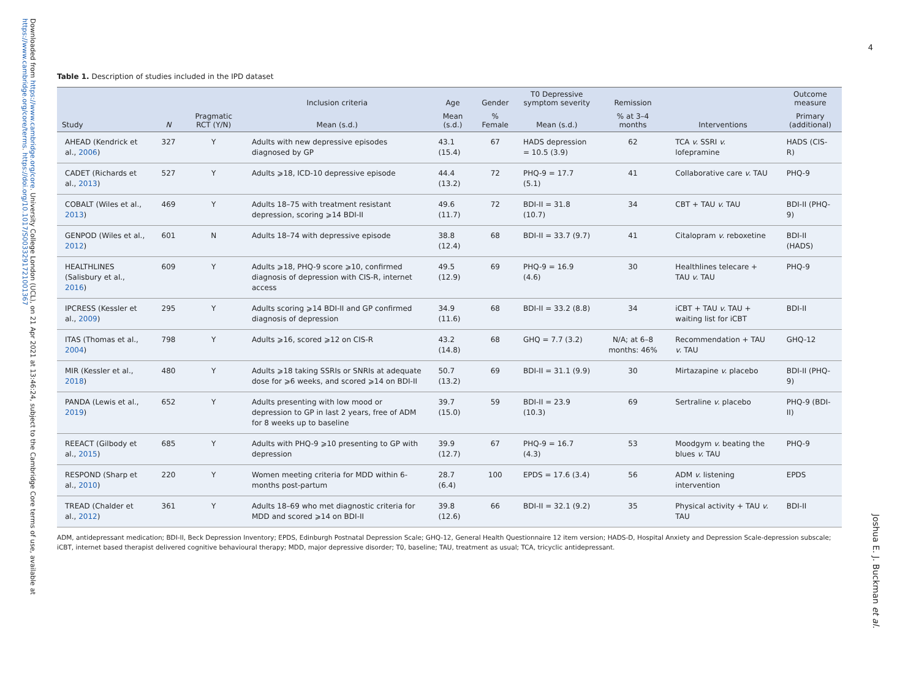Downloaded from https://www.cambridge.org/core. University College London (UCL), on 21 Apr 2021 at 13:46:24, subject to the Cambridge Core terms of use, available at https://www.cambridge.org/core/terms. https://doi.org/10.1017/S0033291721001367
4
Joshua E. J. Buckman et al.
Table 1. Description of studies included in the IPD dataset
| | | | Inclusion criteria | Age | Gender | T0 Depressive symptom severity | Remission | | Outcome measure |
| --- | --- | --- | --- | --- | --- | --- | --- | --- | --- |
| Study | N | Pragmatic RCT (Y/N) | Mean (s.d.) | Mean (s.d.) | % Female | Mean (s.d.) | % at 3–4 months | Interventions | Primary (additional) |
| AHEAD (Kendrick et al., 2006 ) | 327 | Y | Adults with new depressive episodes diagnosed by GP | 43.1 (15.4) | 67 | HADS depression = 10.5 (3.9) | 62 | TCA v. SSRI v. lofepramine | HADS (CIS-R) |
| CADET (Richards et al., 2013 ) | 527 | Y | Adults ⩾18, ICD-10 depressive episode | 44.4 (13.2) | 72 | PHQ-9 = 17.7 (5.1) | 41 | Collaborative care v. TAU | PHQ-9 |
| COBALT (Wiles et al., 2013 ) | 469 | Y | Adults 18–75 with treatment resistant depression, scoring ⩾14 BDI-II | 49.6 (11.7) | 72 | BDI-II = 31.8 (10.7) | 34 | CBT + TAU v. TAU | BDI-II (PHQ-9) |
| GENPOD (Wiles et al., 2012 ) | 601 | N | Adults 18–74 with depressive episode | 38.8 (12.4) | 68 | BDI-II = 33.7 (9.7) | 41 | Citalopram v. reboxetine | BDI-II (HADS) |
| HEALTHLINES (Salisbury et al., 2016 ) | 609 | Y | Adults ⩾18, PHQ-9 score ⩾10, confirmed diagnosis of depression with CIS-R, internet access | 49.5 (12.9) | 69 | PHQ-9 = 16.9 (4.6) | 30 | Healthlines telecare + TAU v. TAU | PHQ-9 |
| IPCRESS (Kessler et al., 2009 ) | 295 | Y | Adults scoring ⩾14 BDI-II and GP confirmed diagnosis of depression | 34.9 (11.6) | 68 | BDI-II = 33.2 (8.8) | 34 | iCBT + TAU v. TAU + waiting list for iCBT | BDI-II |
| ITAS (Thomas et al., 2004 ) | 798 | Y | Adults ⩾16, scored ⩾12 on CIS-R | 43.2 (14.8) | 68 | GHQ = 7.7 (3.2) | N/A; at 6–8 months: 46% | Recommendation + TAU v. TAU | GHQ-12 |
| MIR (Kessler et al., 2018 ) | 480 | Y | Adults ⩾18 taking SSRIs or SNRIs at adequate dose for ⩾6 weeks, and scored ⩾14 on BDI-II | 50.7 (13.2) | 69 | BDI-II = 31.1 (9.9) | 30 | Mirtazapine v. placebo | BDI-II (PHQ-9) |
| PANDA (Lewis et al., 2019 ) | 652 | Y | Adults presenting with low mood or depression to GP in last 2 years, free of ADM for 8 weeks up to baseline | 39.7 (15.0) | 59 | BDI-II = 23.9 (10.3) | 69 | Sertraline v. placebo | PHQ-9 (BDI-II) |
| REEACT (Gilbody et al., 2015 ) | 685 | Y | Adults with PHQ-9 ⩾10 presenting to GP with depression | 39.9 (12.7) | 67 | PHQ-9 = 16.7 (4.3) | 53 | Moodgym v. beating the blues v. TAU | PHQ-9 |
| RESPOND (Sharp et al., 2010 ) | 220 | Y | Women meeting criteria for MDD within 6-months post-partum | 28.7 (6.4) | 100 | EPDS = 17.6 (3.4) | 56 | ADM v. listening intervention | EPDS |
| TREAD (Chalder et al., 2012 ) | 361 | Y | Adults 18–69 who met diagnostic criteria for MDD and scored ⩾14 on BDI-II | 39.8 (12.6) | 66 | BDI-II = 32.1 (9.2) | 35 | Physical activity + TAU v. TAU | BDI-II |
ADM, antidepressant medication; BDI-II, Beck Depression Inventory; EPDS, Edinburgh Postnatal Depression Scale; GHQ-12, General Health Questionnaire 12 item version; HADS-D, Hospital Anxiety and Depression Scale-depression subscale; iCBT, internet based therapist delivered cognitive behavioural therapy; MDD, major depressive disorder; T0, baseline; TAU, treatment as usual; TCA, tricyclic antidepressant.